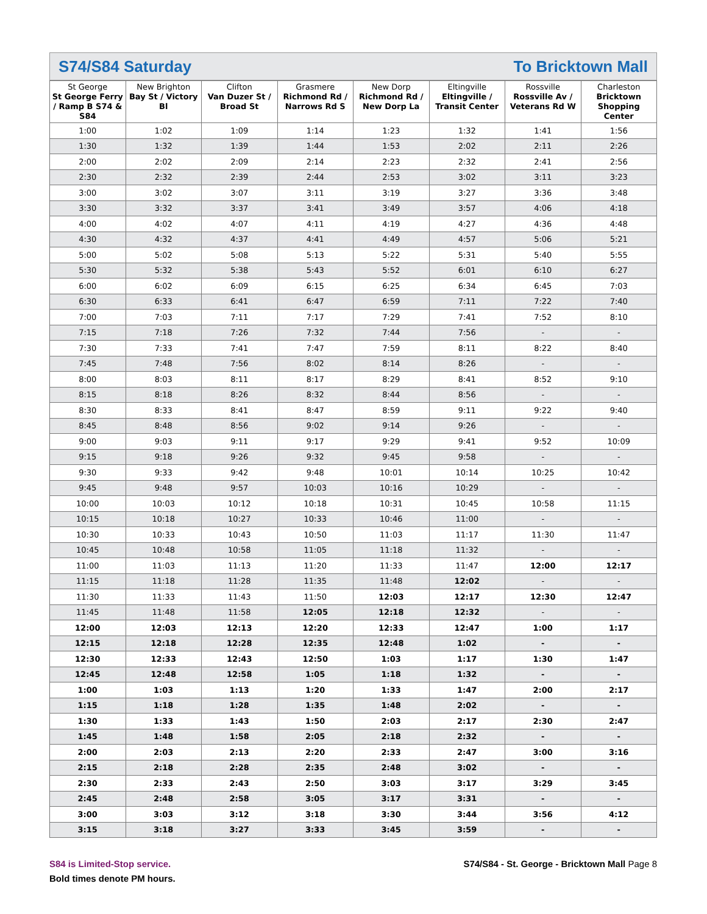S74/S84 Saturday To Bricktown Mall
| St George St George Ferry / Ramp B S74 & S84 | New Brighton Bay St / Victory Bl | Clifton Van Duzer St / Broad St | Grasmere Richmond Rd / Narrows Rd S | New Dorp Richmond Rd / New Dorp La | Eltingville Eltingville / Transit Center | Rossville Rossville Av / Veterans Rd W | Charleston Bricktown Shopping Center |
| --- | --- | --- | --- | --- | --- | --- | --- |
| 1:00 | 1:02 | 1:09 | 1:14 | 1:23 | 1:32 | 1:41 | 1:56 |
| 1:30 | 1:32 | 1:39 | 1:44 | 1:53 | 2:02 | 2:11 | 2:26 |
| 2:00 | 2:02 | 2:09 | 2:14 | 2:23 | 2:32 | 2:41 | 2:56 |
| 2:30 | 2:32 | 2:39 | 2:44 | 2:53 | 3:02 | 3:11 | 3:23 |
| 3:00 | 3:02 | 3:07 | 3:11 | 3:19 | 3:27 | 3:36 | 3:48 |
| 3:30 | 3:32 | 3:37 | 3:41 | 3:49 | 3:57 | 4:06 | 4:18 |
| 4:00 | 4:02 | 4:07 | 4:11 | 4:19 | 4:27 | 4:36 | 4:48 |
| 4:30 | 4:32 | 4:37 | 4:41 | 4:49 | 4:57 | 5:06 | 5:21 |
| 5:00 | 5:02 | 5:08 | 5:13 | 5:22 | 5:31 | 5:40 | 5:55 |
| 5:30 | 5:32 | 5:38 | 5:43 | 5:52 | 6:01 | 6:10 | 6:27 |
| 6:00 | 6:02 | 6:09 | 6:15 | 6:25 | 6:34 | 6:45 | 7:03 |
| 6:30 | 6:33 | 6:41 | 6:47 | 6:59 | 7:11 | 7:22 | 7:40 |
| 7:00 | 7:03 | 7:11 | 7:17 | 7:29 | 7:41 | 7:52 | 8:10 |
| 7:15 | 7:18 | 7:26 | 7:32 | 7:44 | 7:56 | - | - |
| 7:30 | 7:33 | 7:41 | 7:47 | 7:59 | 8:11 | 8:22 | 8:40 |
| 7:45 | 7:48 | 7:56 | 8:02 | 8:14 | 8:26 | - | - |
| 8:00 | 8:03 | 8:11 | 8:17 | 8:29 | 8:41 | 8:52 | 9:10 |
| 8:15 | 8:18 | 8:26 | 8:32 | 8:44 | 8:56 | - | - |
| 8:30 | 8:33 | 8:41 | 8:47 | 8:59 | 9:11 | 9:22 | 9:40 |
| 8:45 | 8:48 | 8:56 | 9:02 | 9:14 | 9:26 | - | - |
| 9:00 | 9:03 | 9:11 | 9:17 | 9:29 | 9:41 | 9:52 | 10:09 |
| 9:15 | 9:18 | 9:26 | 9:32 | 9:45 | 9:58 | - | - |
| 9:30 | 9:33 | 9:42 | 9:48 | 10:01 | 10:14 | 10:25 | 10:42 |
| 9:45 | 9:48 | 9:57 | 10:03 | 10:16 | 10:29 | - | - |
| 10:00 | 10:03 | 10:12 | 10:18 | 10:31 | 10:45 | 10:58 | 11:15 |
| 10:15 | 10:18 | 10:27 | 10:33 | 10:46 | 11:00 | - | - |
| 10:30 | 10:33 | 10:43 | 10:50 | 11:03 | 11:17 | 11:30 | 11:47 |
| 10:45 | 10:48 | 10:58 | 11:05 | 11:18 | 11:32 | - | - |
| 11:00 | 11:03 | 11:13 | 11:20 | 11:33 | 11:47 | 12:00 | 12:17 |
| 11:15 | 11:18 | 11:28 | 11:35 | 11:48 | 12:02 | - | - |
| 11:30 | 11:33 | 11:43 | 11:50 | 12:03 | 12:17 | 12:30 | 12:47 |
| 11:45 | 11:48 | 11:58 | 12:05 | 12:18 | 12:32 | - | - |
| 12:00 | 12:03 | 12:13 | 12:20 | 12:33 | 12:47 | 1:00 | 1:17 |
| 12:15 | 12:18 | 12:28 | 12:35 | 12:48 | 1:02 | - | - |
| 12:30 | 12:33 | 12:43 | 12:50 | 1:03 | 1:17 | 1:30 | 1:47 |
| 12:45 | 12:48 | 12:58 | 1:05 | 1:18 | 1:32 | - | - |
| 1:00 | 1:03 | 1:13 | 1:20 | 1:33 | 1:47 | 2:00 | 2:17 |
| 1:15 | 1:18 | 1:28 | 1:35 | 1:48 | 2:02 | - | - |
| 1:30 | 1:33 | 1:43 | 1:50 | 2:03 | 2:17 | 2:30 | 2:47 |
| 1:45 | 1:48 | 1:58 | 2:05 | 2:18 | 2:32 | - | - |
| 2:00 | 2:03 | 2:13 | 2:20 | 2:33 | 2:47 | 3:00 | 3:16 |
| 2:15 | 2:18 | 2:28 | 2:35 | 2:48 | 3:02 | - | - |
| 2:30 | 2:33 | 2:43 | 2:50 | 3:03 | 3:17 | 3:29 | 3:45 |
| 2:45 | 2:48 | 2:58 | 3:05 | 3:17 | 3:31 | - | - |
| 3:00 | 3:03 | 3:12 | 3:18 | 3:30 | 3:44 | 3:56 | 4:12 |
| 3:15 | 3:18 | 3:27 | 3:33 | 3:45 | 3:59 | - | - |
S84 is Limited-Stop service.
Bold times denote PM hours.
S74/S84 - St. George - Bricktown Mall Page 8